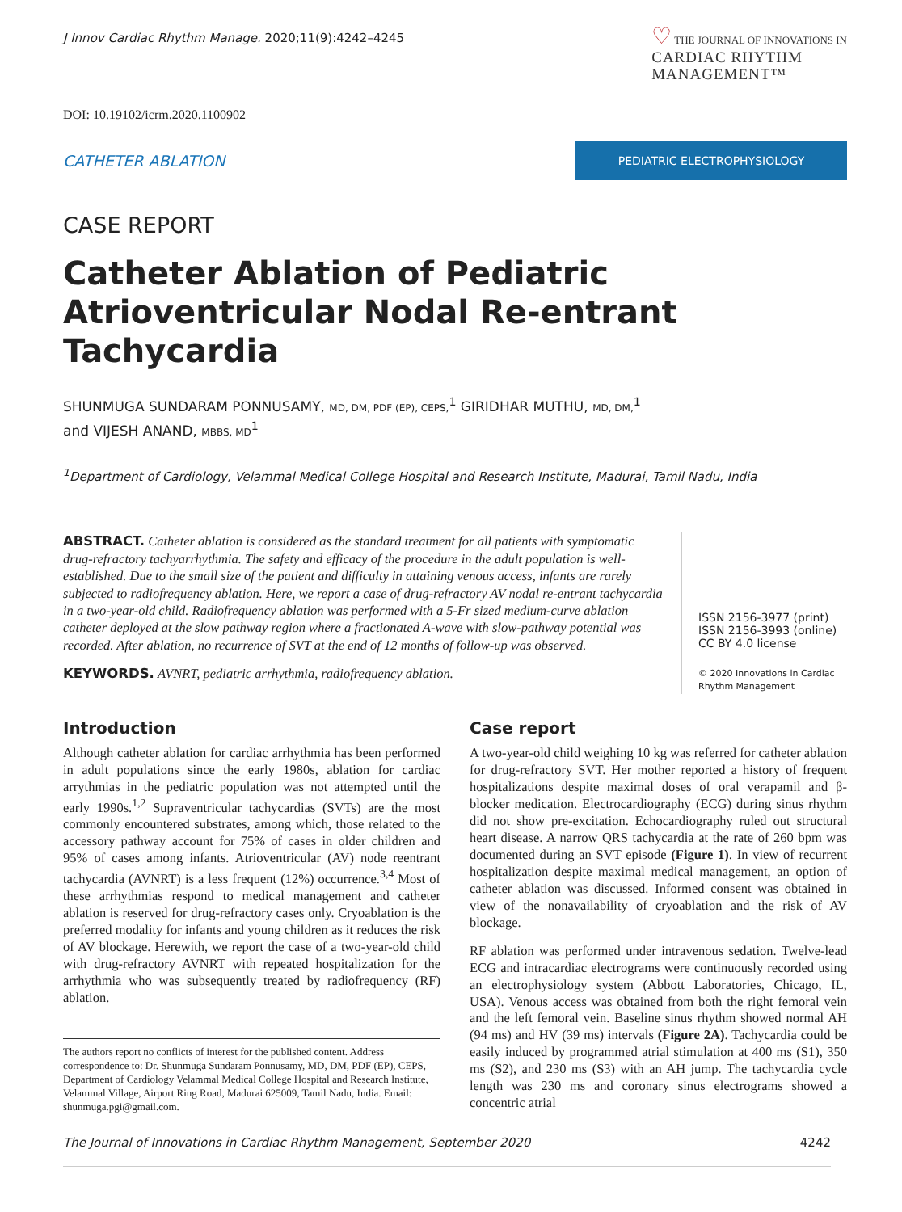J Innov Cardiac Rhythm Manage. 2020;11(9):4242–4245
♡ THE JOURNAL OF INNOVATIONS IN
CARDIAC RHYTHM
MANAGEMENT™
DOI: 10.19102/icrm.2020.1100902
CATHETER ABLATION
PEDIATRIC ELECTROPHYSIOLOGY
CASE REPORT
Catheter Ablation of Pediatric Atrioventricular Nodal Re-entrant Tachycardia
SHUNMUGA SUNDARAM PONNUSAMY, MD, DM, PDF (EP), CEPS,<sup>1</sup> GIRIDHAR MUTHU, MD, DM,<sup>1</sup>
and VIJESH ANAND, MBBS, MD<sup>1</sup>
<sup>1</sup> Department of Cardiology, Velammal Medical College Hospital and Research Institute, Madurai, Tamil Nadu, India
ABSTRACT. Catheter ablation is considered as the standard treatment for all patients with symptomatic drug-refractory tachyarrhythmia. The safety and efficacy of the procedure in the adult population is well-established. Due to the small size of the patient and difficulty in attaining venous access, infants are rarely subjected to radiofrequency ablation. Here, we report a case of drug-refractory AV nodal re-entrant tachycardia in a two-year-old child. Radiofrequency ablation was performed with a 5-Fr sized medium-curve ablation catheter deployed at the slow pathway region where a fractionated A-wave with slow-pathway potential was recorded. After ablation, no recurrence of SVT at the end of 12 months of follow-up was observed.
KEYWORDS. AVNRT, pediatric arrhythmia, radiofrequency ablation.
ISSN 2156-3977 (print)
ISSN 2156-3993 (online)
CC BY 4.0 license
© 2020 Innovations in Cardiac
Rhythm Management
Introduction
Although catheter ablation for cardiac arrhythmia has been performed in adult populations since the early 1980s, ablation for cardiac arrythmias in the pediatric population was not attempted until the early 1990s.<sup>1,2</sup> Supraventricular tachycardias (SVTs) are the most commonly encountered substrates, among which, those related to the accessory pathway account for 75% of cases in older children and 95% of cases among infants. Atrioventricular (AV) node reentrant tachycardia (AVNRT) is a less frequent (12%) occurrence.<sup>3,4</sup> Most of these arrhythmias respond to medical management and catheter ablation is reserved for drug-refractory cases only. Cryoablation is the preferred modality for infants and young children as it reduces the risk of AV blockage. Herewith, we report the case of a two-year-old child with drug-refractory AVNRT with repeated hospitalization for the arrhythmia who was subsequently treated by radiofrequency (RF) ablation.
The authors report no conflicts of interest for the published content. Address correspondence to: Dr. Shunmuga Sundaram Ponnusamy, MD, DM, PDF (EP), CEPS, Department of Cardiology Velammal Medical College Hospital and Research Institute, Velammal Village, Airport Ring Road, Madurai 625009, Tamil Nadu, India. Email: shunmuga.pgi@gmail.com.
Case report
A two-year-old child weighing 10 kg was referred for catheter ablation for drug-refractory SVT. Her mother reported a history of frequent hospitalizations despite maximal doses of oral verapamil and β-blocker medication. Electrocardiography (ECG) during sinus rhythm did not show pre-excitation. Echocardiography ruled out structural heart disease. A narrow QRS tachycardia at the rate of 260 bpm was documented during an SVT episode (Figure 1). In view of recurrent hospitalization despite maximal medical management, an option of catheter ablation was discussed. Informed consent was obtained in view of the nonavailability of cryoablation and the risk of AV blockage.
RF ablation was performed under intravenous sedation. Twelve-lead ECG and intracardiac electrograms were continuously recorded using an electrophysiology system (Abbott Laboratories, Chicago, IL, USA). Venous access was obtained from both the right femoral vein and the left femoral vein. Baseline sinus rhythm showed normal AH (94 ms) and HV (39 ms) intervals (Figure 2A). Tachycardia could be easily induced by programmed atrial stimulation at 400 ms (S1), 350 ms (S2), and 230 ms (S3) with an AH jump. The tachycardia cycle length was 230 ms and coronary sinus electrograms showed a concentric atrial
The Journal of Innovations in Cardiac Rhythm Management, September 2020 4242